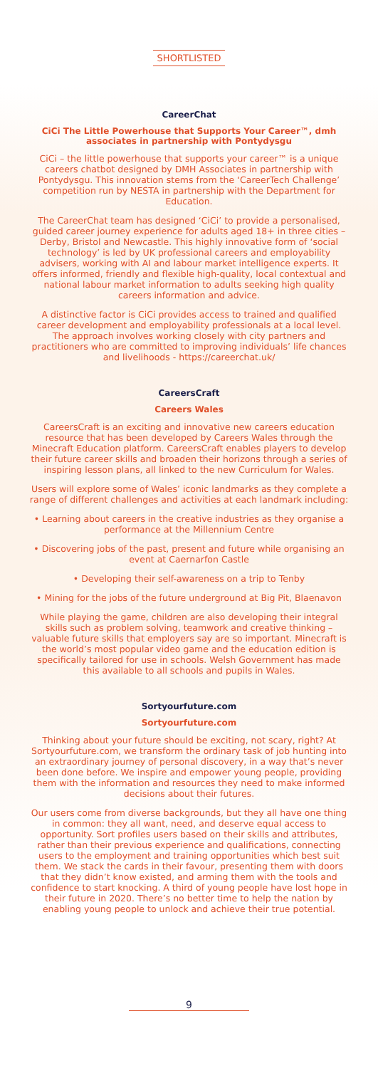SHORTLISTED
CareerChat
CiCi The Little Powerhouse that Supports Your Career™, dmh associates in partnership with Pontydysgu
CiCi – the little powerhouse that supports your career™ is a unique careers chatbot designed by DMH Associates in partnership with Pontydysgu. This innovation stems from the ‘CareerTech Challenge’ competition run by NESTA in partnership with the Department for Education.
The CareerChat team has designed ‘CiCi’ to provide a personalised, guided career journey experience for adults aged 18+ in three cities – Derby, Bristol and Newcastle. This highly innovative form of ‘social technology’ is led by UK professional careers and employability advisers, working with AI and labour market intelligence experts. It offers informed, friendly and flexible high-quality, local contextual and national labour market information to adults seeking high quality careers information and advice.
A distinctive factor is CiCi provides access to trained and qualified career development and employability professionals at a local level. The approach involves working closely with city partners and practitioners who are committed to improving individuals’ life chances and livelihoods - https://careerchat.uk/
CareersCraft
Careers Wales
CareersCraft is an exciting and innovative new careers education resource that has been developed by Careers Wales through the Minecraft Education platform. CareersCraft enables players to develop their future career skills and broaden their horizons through a series of inspiring lesson plans, all linked to the new Curriculum for Wales.
Users will explore some of Wales’ iconic landmarks as they complete a range of different challenges and activities at each landmark including:
• Learning about careers in the creative industries as they organise a performance at the Millennium Centre
• Discovering jobs of the past, present and future while organising an event at Caernarfon Castle
• Developing their self-awareness on a trip to Tenby
• Mining for the jobs of the future underground at Big Pit, Blaenavon
While playing the game, children are also developing their integral skills such as problem solving, teamwork and creative thinking – valuable future skills that employers say are so important. Minecraft is the world’s most popular video game and the education edition is specifically tailored for use in schools. Welsh Government has made this available to all schools and pupils in Wales.
Sortyourfuture.com
Sortyourfuture.com
Thinking about your future should be exciting, not scary, right? At Sortyourfuture.com, we transform the ordinary task of job hunting into an extraordinary journey of personal discovery, in a way that’s never been done before. We inspire and empower young people, providing them with the information and resources they need to make informed decisions about their futures.
Our users come from diverse backgrounds, but they all have one thing in common: they all want, need, and deserve equal access to opportunity. Sort profiles users based on their skills and attributes, rather than their previous experience and qualifications, connecting users to the employment and training opportunities which best suit them. We stack the cards in their favour, presenting them with doors that they didn’t know existed, and arming them with the tools and confidence to start knocking. A third of young people have lost hope in their future in 2020. There’s no better time to help the nation by enabling young people to unlock and achieve their true potential.
9